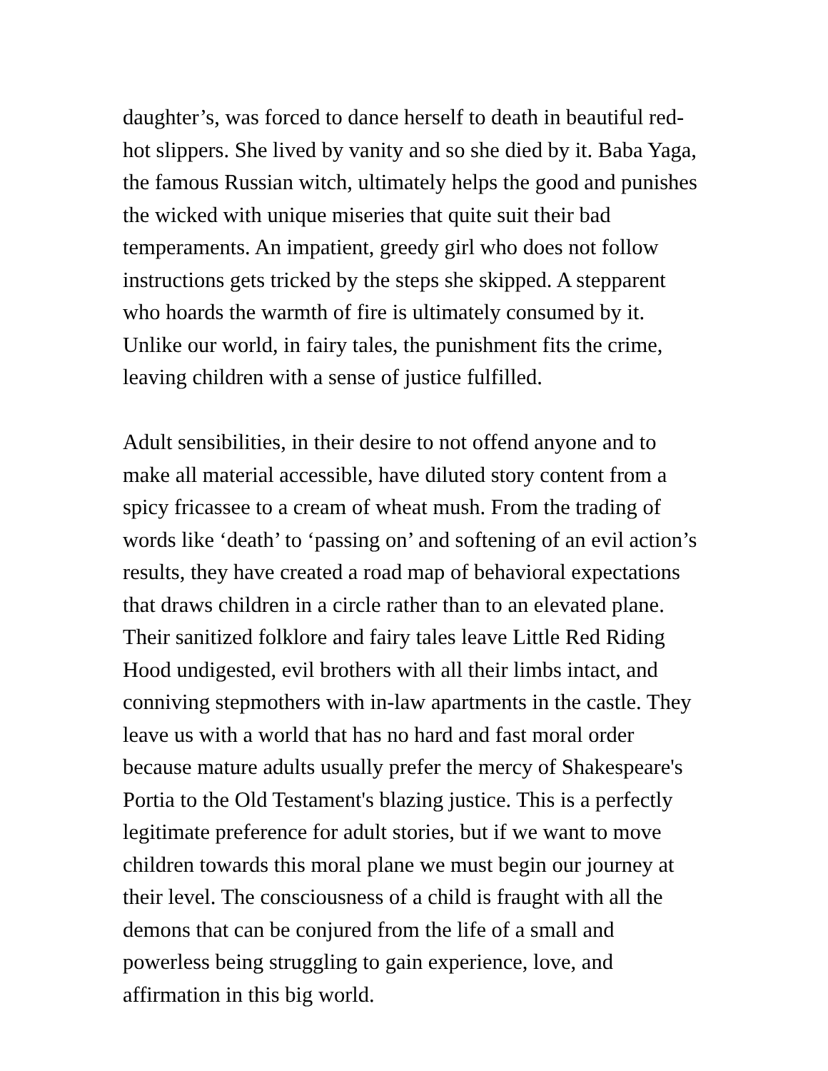daughter’s, was forced to dance herself to death in beautiful red-hot slippers. She lived by vanity and so she died by it. Baba Yaga, the famous Russian witch, ultimately helps the good and punishes the wicked with unique miseries that quite suit their bad temperaments. An impatient, greedy girl who does not follow instructions gets tricked by the steps she skipped. A stepparent who hoards the warmth of fire is ultimately consumed by it. Unlike our world, in fairy tales, the punishment fits the crime, leaving children with a sense of justice fulfilled.
Adult sensibilities, in their desire to not offend anyone and to make all material accessible, have diluted story content from a spicy fricassee to a cream of wheat mush. From the trading of words like ‘death’ to ‘passing on’ and softening of an evil action’s results, they have created a road map of behavioral expectations that draws children in a circle rather than to an elevated plane. Their sanitized folklore and fairy tales leave Little Red Riding Hood undigested, evil brothers with all their limbs intact, and conniving stepmothers with in-law apartments in the castle. They leave us with a world that has no hard and fast moral order because mature adults usually prefer the mercy of Shakespeare's Portia to the Old Testament's blazing justice. This is a perfectly legitimate preference for adult stories, but if we want to move children towards this moral plane we must begin our journey at their level. The consciousness of a child is fraught with all the demons that can be conjured from the life of a small and powerless being struggling to gain experience, love, and affirmation in this big world.